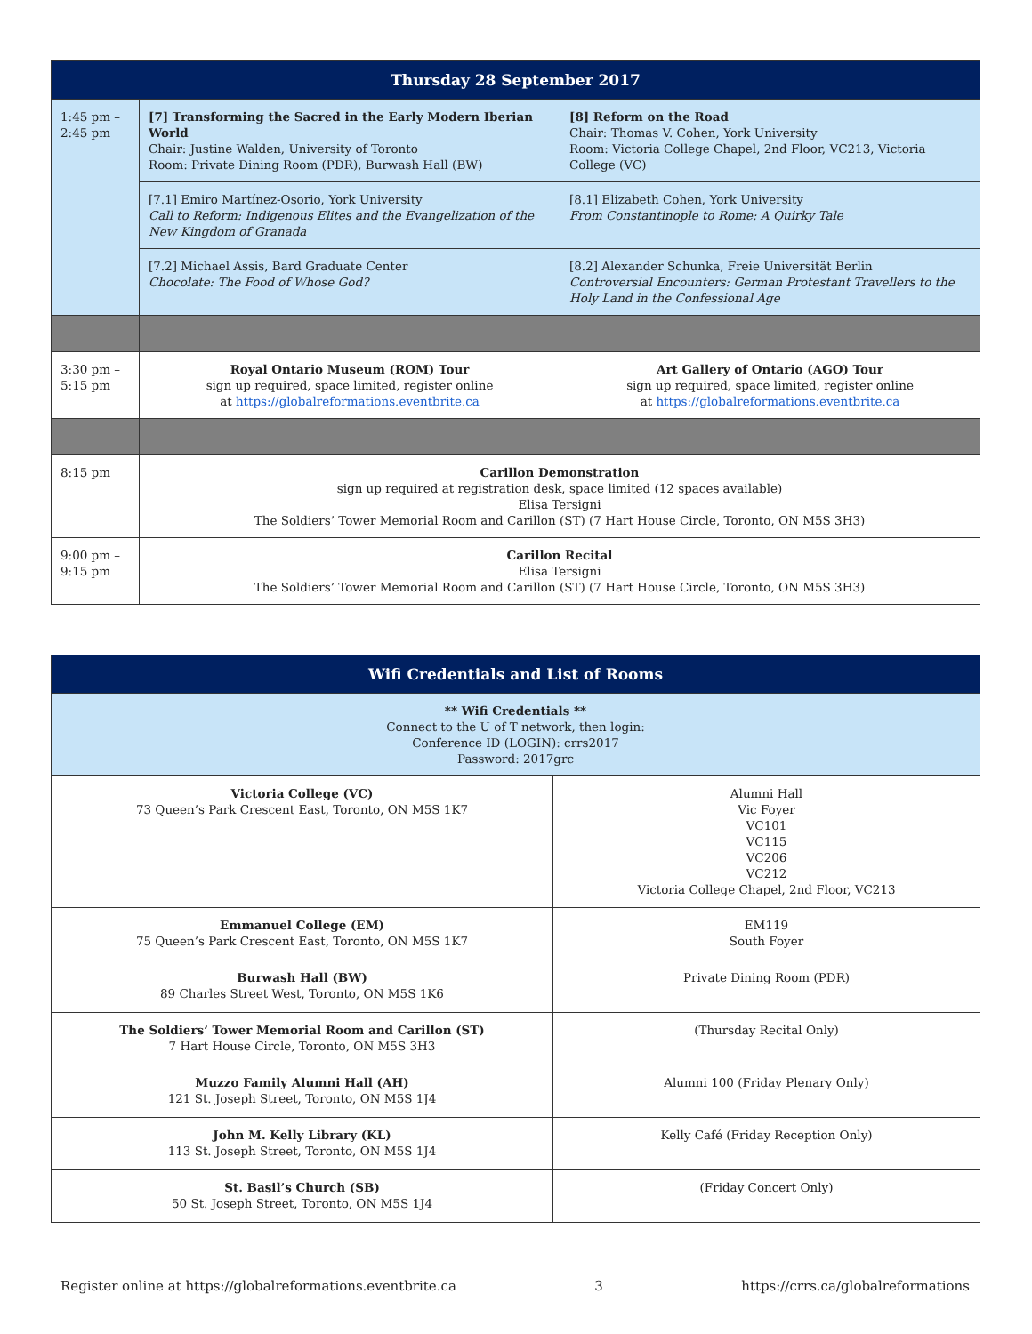| Thursday 28 September 2017 | | |
| --- | --- | --- |
| 1:45 pm – 2:45 pm | [7] Transforming the Sacred in the Early Modern Iberian World Chair: Justine Walden, University of Toronto Room: Private Dining Room (PDR), Burwash Hall (BW) | [8] Reform on the Road Chair: Thomas V. Cohen, York University Room: Victoria College Chapel, 2nd Floor, VC213, Victoria College (VC) |
| | [7.1] Emiro Martínez-Osorio, York University Call to Reform: Indigenous Elites and the Evangelization of the New Kingdom of Granada | [8.1] Elizabeth Cohen, York University From Constantinople to Rome: A Quirky Tale |
| | [7.2] Michael Assis, Bard Graduate Center Chocolate: The Food of Whose God? | [8.2] Alexander Schunka, Freie Universität Berlin Controversial Encounters: German Protestant Travellers to the Holy Land in the Confessional Age |
| 3:30 pm – 5:15 pm | Royal Ontario Museum (ROM) Tour sign up required, space limited, register online at https://globalreformations.eventbrite.ca | Art Gallery of Ontario (AGO) Tour sign up required, space limited, register online at https://globalreformations.eventbrite.ca |
| 8:15 pm | Carillon Demonstration sign up required at registration desk, space limited (12 spaces available) Elisa Tersigni The Soldiers’ Tower Memorial Room and Carillon (ST) (7 Hart House Circle, Toronto, ON M5S 3H3) | |
| 9:00 pm – 9:15 pm | Carillon Recital Elisa Tersigni The Soldiers’ Tower Memorial Room and Carillon (ST) (7 Hart House Circle, Toronto, ON M5S 3H3) | |
| Wifi Credentials and List of Rooms | |
| --- | --- |
| ** Wifi Credentials ** Connect to the U of T network, then login: Conference ID (LOGIN): crrs2017 Password: 2017grc | |
| Victoria College (VC) 73 Queen’s Park Crescent East, Toronto, ON M5S 1K7 | Alumni Hall Vic Foyer VC101 VC115 VC206 VC212 Victoria College Chapel, 2nd Floor, VC213 |
| Emmanuel College (EM) 75 Queen’s Park Crescent East, Toronto, ON M5S 1K7 | EM119 South Foyer |
| Burwash Hall (BW) 89 Charles Street West, Toronto, ON M5S 1K6 | Private Dining Room (PDR) |
| The Soldiers’ Tower Memorial Room and Carillon (ST) 7 Hart House Circle, Toronto, ON M5S 3H3 | (Thursday Recital Only) |
| Muzzo Family Alumni Hall (AH) 121 St. Joseph Street, Toronto, ON M5S 1J4 | Alumni 100 (Friday Plenary Only) |
| John M. Kelly Library (KL) 113 St. Joseph Street, Toronto, ON M5S 1J4 | Kelly Café (Friday Reception Only) |
| St. Basil’s Church (SB) 50 St. Joseph Street, Toronto, ON M5S 1J4 | (Friday Concert Only) |
Register online at https://globalreformations.eventbrite.ca 3 https://crrs.ca/globalreformations